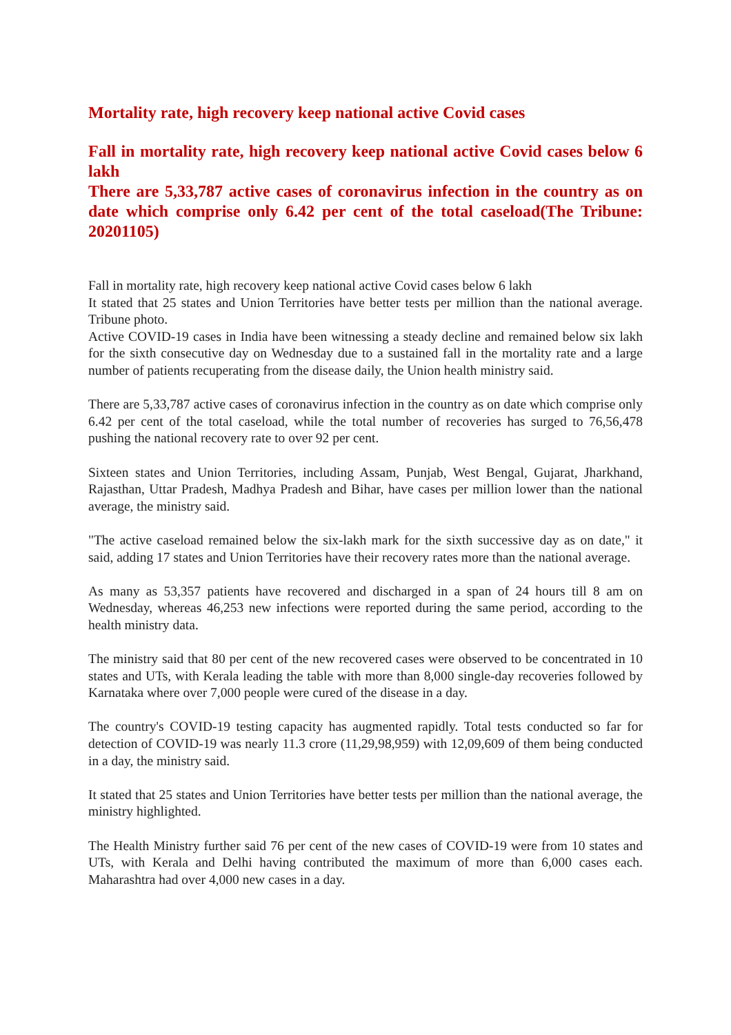Mortality rate, high recovery keep national active Covid cases
Fall in mortality rate, high recovery keep national active Covid cases below 6 lakh
There are 5,33,787 active cases of coronavirus infection in the country as on date which comprise only 6.42 per cent of the total caseload(The Tribune: 20201105)
Fall in mortality rate, high recovery keep national active Covid cases below 6 lakh
It stated that 25 states and Union Territories have better tests per million than the national average. Tribune photo.
Active COVID-19 cases in India have been witnessing a steady decline and remained below six lakh for the sixth consecutive day on Wednesday due to a sustained fall in the mortality rate and a large number of patients recuperating from the disease daily, the Union health ministry said.
There are 5,33,787 active cases of coronavirus infection in the country as on date which comprise only 6.42 per cent of the total caseload, while the total number of recoveries has surged to 76,56,478 pushing the national recovery rate to over 92 per cent.
Sixteen states and Union Territories, including Assam, Punjab, West Bengal, Gujarat, Jharkhand, Rajasthan, Uttar Pradesh, Madhya Pradesh and Bihar, have cases per million lower than the national average, the ministry said.
"The active caseload remained below the six-lakh mark for the sixth successive day as on date," it said, adding 17 states and Union Territories have their recovery rates more than the national average.
As many as 53,357 patients have recovered and discharged in a span of 24 hours till 8 am on Wednesday, whereas 46,253 new infections were reported during the same period, according to the health ministry data.
The ministry said that 80 per cent of the new recovered cases were observed to be concentrated in 10 states and UTs, with Kerala leading the table with more than 8,000 single-day recoveries followed by Karnataka where over 7,000 people were cured of the disease in a day.
The country's COVID-19 testing capacity has augmented rapidly. Total tests conducted so far for detection of COVID-19 was nearly 11.3 crore (11,29,98,959) with 12,09,609 of them being conducted in a day, the ministry said.
It stated that 25 states and Union Territories have better tests per million than the national average, the ministry highlighted.
The Health Ministry further said 76 per cent of the new cases of COVID-19 were from 10 states and UTs, with Kerala and Delhi having contributed the maximum of more than 6,000 cases each. Maharashtra had over 4,000 new cases in a day.